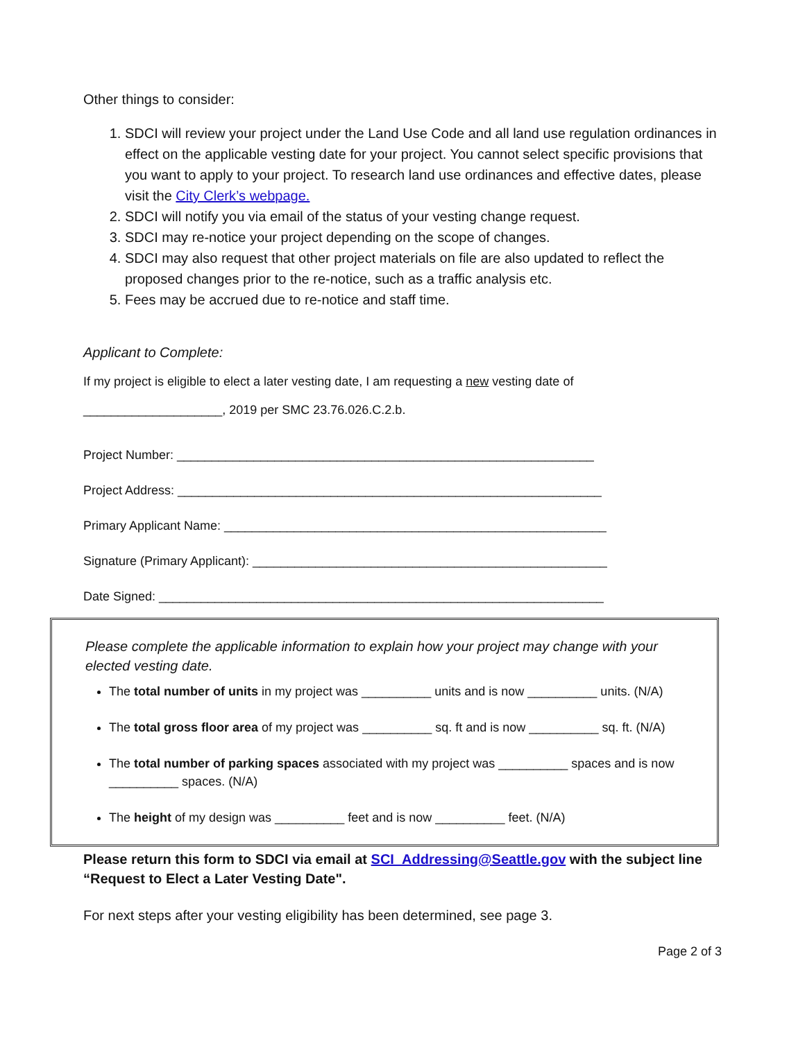Other things to consider:
1. SDCI will review your project under the Land Use Code and all land use regulation ordinances in effect on the applicable vesting date for your project. You cannot select specific provisions that you want to apply to your project. To research land use ordinances and effective dates, please visit the City Clerk’s webpage.
2. SDCI will notify you via email of the status of your vesting change request.
3. SDCI may re-notice your project depending on the scope of changes.
4. SDCI may also request that other project materials on file are also updated to reflect the proposed changes prior to the re-notice, such as a traffic analysis etc.
5. Fees may be accrued due to re-notice and staff time.
Applicant to Complete:
If my project is eligible to elect a later vesting date, I am requesting a new vesting date of
____________________, 2019 per SMC 23.76.026.C.2.b.
Project Number: ____________________________________________________________
Project Address: _____________________________________________________________
Primary Applicant Name: _______________________________________________________
Signature (Primary Applicant): ___________________________________________________
Date Signed: ________________________________________________________________
Please complete the applicable information to explain how your project may change with your elected vesting date.
The total number of units in my project was __________ units and is now __________ units. (N/A)
The total gross floor area of my project was __________ sq. ft and is now __________ sq. ft. (N/A)
The total number of parking spaces associated with my project was __________ spaces and is now __________ spaces. (N/A)
The height of my design was __________ feet and is now __________ feet. (N/A)
Please return this form to SDCI via email at SCI_Addressing@Seattle.gov with the subject line “Request to Elect a Later Vesting Date".
For next steps after your vesting eligibility has been determined, see page 3.
Page 2 of 3